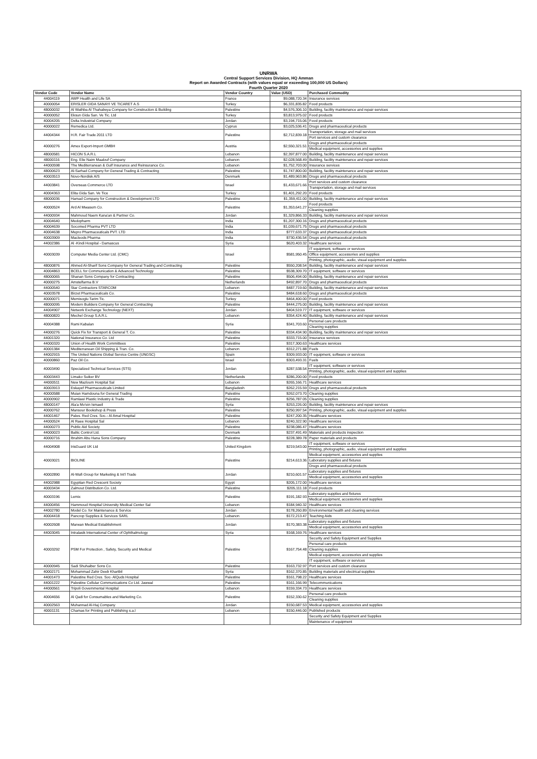UNRWA
Central Support Services Division, HQ Amman
Report on Awarded Contracts (with values equal or exceeding 100,000 US Dollars)
Fourth Quarter 2020
| Vendor Code | Vendor Name | Vendor Country | Value (USD) | Purchased Commodity |
| --- | --- | --- | --- | --- |
| 44004119 | AWP Health and Life SA | France | $9,088,720.34 | Insurance services |
| 40000054 | ERISLER GIDA SANAYI VE TICARET A.S | Turkey | $6,331,835.82 | Food products |
| 48000032 | Al Wathba Al Thahabeya Company for Construction & Building | Palestine | $4,576,306.10 | Building, facility maintenance and repair services |
| 40000052 | Eksun Gida San. Ve Tic. Ltd | Turkey | $3,813,975.02 | Food products |
| 40004205 | Delta Industrial Company | Jordan | $3,194,715.06 | Food products |
| 40000022 | Remedica Ltd. | Cyprus | $3,025,536.41 | Drugs and pharmaceutical products |
| 44004344 | H.R. Fair Trade 2011 LTD | Palestine | $2,712,839.18 | Transportation, storage and mail services |
| | | | | Port services and custom clearance |
| 40000276 | Amex Export-Import GMBH | Austria | $2,550,321.51 | Drugs and pharmaceutical products |
| | | | | Medical equipment, accessories and supplies |
| 48000581 | HICON S.A.R.L | Lebanon | $2,397,877.00 | Building, facility maintenance and repair services |
| 48000116 | Eng. Elie Naim Maalouf Company | Lebanon | $2,028,568.49 | Building, facility maintenance and repair services |
| 44000598 | The Mediterranean & Gulf Insurance and Reinsurance Co. | Lebanon | $1,752,703.00 | Insurance services |
| 48000623 | Al-Sarhad Company for General Trading & Contracting | Palestine | $1,747,800.00 | Building, facility maintenance and repair services |
| 40003513 | Novo-Nordisk A/S | Denmark | $1,489,963.86 | Drugs and pharmaceutical products |
| 44003841 | Overseas Commerce LTD | Israel | $1,433,671.66 | Port services and custom clearance |
| | | | | Transportation, storage and mail services |
| 40004363 | Elita Gida San. Ve Tice | Turkey | $1,401,292.20 | Food products |
| 48000036 | Hamad Company for Construction & Development LTD | Palestine | $1,359,411.00 | Building, facility maintenance and repair services |
| 40000524 | Ard Al Mwasem Co. | Palestine | $1,353,641.27 | Food products |
| | | | | Cleaning supplies |
| 44000934 | Mahmoud Naem Kana'an & Partner Co. | Jordan | $1,329,866.33 | Building, facility maintenance and repair services |
| 40004640 | Medopharm | India | $1,207,300.16 | Drugs and pharmaceutical products |
| 40004639 | Socomed Pharma PVT LTD | India | $1,039,671.75 | Drugs and pharmaceutical products |
| 40004638 | Mepro Pharmaceuticals PVT. LTD | India | $777,633.37 | Drugs and pharmaceutical products |
| 40003909 | Macleods Pharma | India | $730,436.54 | Drugs and pharmaceutical products |
| 44002386 | Al -Kindi Hospital - Damascus | Syria | $620,403.32 | Healthcare services |
| 40003039 | Computer Media Center Ltd. (CMC) | Israel | $581,950.45 | IT equipment, software or services |
| | | | | Office equipment, accessories and supplies |
| | | | | Printing, photographic, audio, visual equipment and supplies |
| 48000876 | Ahmed Al-Sharif Sons Company for General Trading and Contracting | Palestine | $550,208.54 | Building, facility maintenance and repair services |
| 40004863 | BCELL for Communication & Advanced Technology | Palestine | $538,309.70 | IT equipment, software or services |
| 48000065 | Shanan Sons Company for Contracting | Palestine | $506,494.00 | Building, facility maintenance and repair services |
| 40000275 | Amstelfarma B.V | Netherlands | $492,897.70 | Drugs and pharmaceutical products |
| 44000540 | Star Contractors STARCOM | Lebanon | $487,719.60 | Building, facility maintenance and repair services |
| 40003578 | Birzet Pharmaceuticals Co. | Palestine | $484,618.60 | Drugs and pharmaceutical products |
| 40000071 | Memisoglu Tarim Tic. | Turkey | $464,400.00 | Food products |
| 48000095 | Modern Builders Company for General Contracting | Palestine | $444,275.00 | Building, facility maintenance and repair services |
| 44004907 | Network Exchange Technology (NEXT) | Jordan | $404,519.77 | IT equipment, software or services |
| 48000820 | Mechel Group S.A.R.L | Lebanon | $354,424.40 | Building, facility maintenance and repair services |
| 40004388 | Rami Kabalan | Syria | $341,703.60 | Personal care products |
| | | | | Cleaning supplies |
| 44000276 | Quick Fix for Transport & General T. Co. | Palestine | $334,434.90 | Building, facility maintenance and repair services |
| 44001320 | National Insurance Co. Ltd | Palestine | $333,715.00 | Insurance services |
| 44000320 | Union of Health Work Committees | Palestine | $317,300.63 | Healthcare services |
| 40001384 | Mediterranean Oil Shipping & Tran. Co. | Lebanon | $312,271.88 | Fuels |
| 44002915 | The United Nations Global Service Centre (UNGSC) | Spain | $309,933.00 | IT equipment, software or services |
| 40000860 | Paz Oil Co. | Israel | $303,493.31 | Fuels |
| 40003490 | Specialized Technical Services (STS) | Jordan | $287,538.54 | IT equipment, software or services |
| | | | | Printing, photographic, audio, visual equipment and supplies |
| 40003443 | Limako Suiker BV | Netherlands | $286,200.00 | Food products |
| 44000511 | New Mazloum Hospital Sal | Lebanon | $265,166.71 | Healthcare services |
| 40003913 | Eskayef Pharmaceuticals Limited | Bangladesh | $262,215.59 | Drugs and pharmaceutical products |
| 40000588 | Muian Hamdouna for General Trading | Palestine | $262,073.70 | Cleaning supplies |
| 40000902 | Ramlawi Plastic Industry & Trade | Palestine | $256,787.05 | Cleaning supplies |
| 48000147 | Ala'a Mo'ein Ismaeil | Syria | $253,226.00 | Building, facility maintenance and repair services |
| 40000762 | Mansour Bookshop & Press | Palestine | $250,997.54 | Printing, photographic, audio, visual equipment and supplies |
| 44001467 | Pales. Red Cres. Soc.- Al Amal Hospital | Palestine | $247,200.35 | Healthcare services |
| 44000524 | Al Raee Hospital Sal | Lebanon | $240,322.90 | Healthcare services |
| 44000273 | Public Aid Society | Palestine | $238,086.47 | Healthcare services |
| 44000023 | Baltic Control Ltd. | Denmark | $237,491.49 | Materials and products inspection |
| 40000716 | Ibrahim Abu Hana Sons Company | Palestine | $228,389.78 | Paper materials and products |
| 44004908 | IrisGuard UK Ltd | United Kingdom | $219,543.00 | IT equipment, software or services |
| | | | | Printing, photographic, audio, visual equipment and supplies |
| 40003021 | BIOLINE | Palestine | $214,613.36 | Medical equipment, accessories and supplies |
| | | | | Laboratory supplies and fixtures |
| | | | | Drugs and pharmaceutical products |
| 40002890 | Al-Wafi Group for Marketing & Int'l Trade | Jordan | $210,601.57 | Laboratory supplies and fixtures |
| | | | | Medical equipment, accessories and supplies |
| 44002988 | Egyptian Red Crescent Society | Egypt | $205,172.00 | Healthcare services |
| 40003434 | Zalmout Distribution Co. Ltd. | Palestine | $205,111.18 | Food products |
| 40003196 | Lemix | Palestine | $191,182.93 | Laboratory supplies and fixtures |
| | | | | Medical equipment, accessories and supplies |
| 44000456 | Hammoud Hospital University Medical Center Sal | Lebanon | $184,940.32 | Healthcare services |
| 44002780 | Model Co. for Maintenance & Service | Jordan | $178,260.89 | Environmental health and cleaning services |
| 40004418 | Pancrop Supplies & Services SARL | Lebanon | $172,213.47 | Teaching Aids |
| 40002608 | Marwan Medical Establishment | Jordan | $170,383.38 | Laboratory supplies and fixtures |
| | | | | Medical equipment, accessories and supplies |
| 44003045 | Intralasik International Center of Ophthalmology | Syria | $168,169.76 | Healthcare services |
| 40003292 | PSM For Protection , Safety, Security and Medical | Palestine | $167,754.48 | Security and Safety Equipment and Supplies |
| | | | | Personal care products |
| | | | | Cleaning supplies |
| | | | | Medical equipment, accessories and supplies |
| | | | | IT equipment, software or services |
| 40000945 | Sadi Shuhaiber Sons Co. | Palestine | $163,732.97 | Port services and custom clearance |
| 40002171 | Mohammad Zahir Deeb Khartbil | Syria | $162,370.85 | Building materials and electrical supplies |
| 44001473 | Palestine Red Cres. Soc- AlQuds Hospital | Palestine | $161,798.22 | Healthcare services |
| 44001222 | Palestine Cellular Communications Co Ltd. Jawwal | Palestine | $161,166.99 | Telecommunications |
| 44000561 | Tripoli Governmental Hospital | Lebanon | $159,334.73 | Healthcare services |
| 40004656 | Al Qadi for Consumables and Marketing Co. | Palestine | $152,330.62 | Personal care products |
| | | | | Cleaning supplies |
| 40002563 | Muhannad Al-Haj Company | Jordan | $150,687.53 | Medical equipment, accessories and supplies |
| 40001131 | Chamas for Printing and Publishing s.a.l | Lebanon | $150,446.00 | Published products |
| | | | | Security and Safety Equipment and Supplies |
| | | | | Maintenance of equipment |